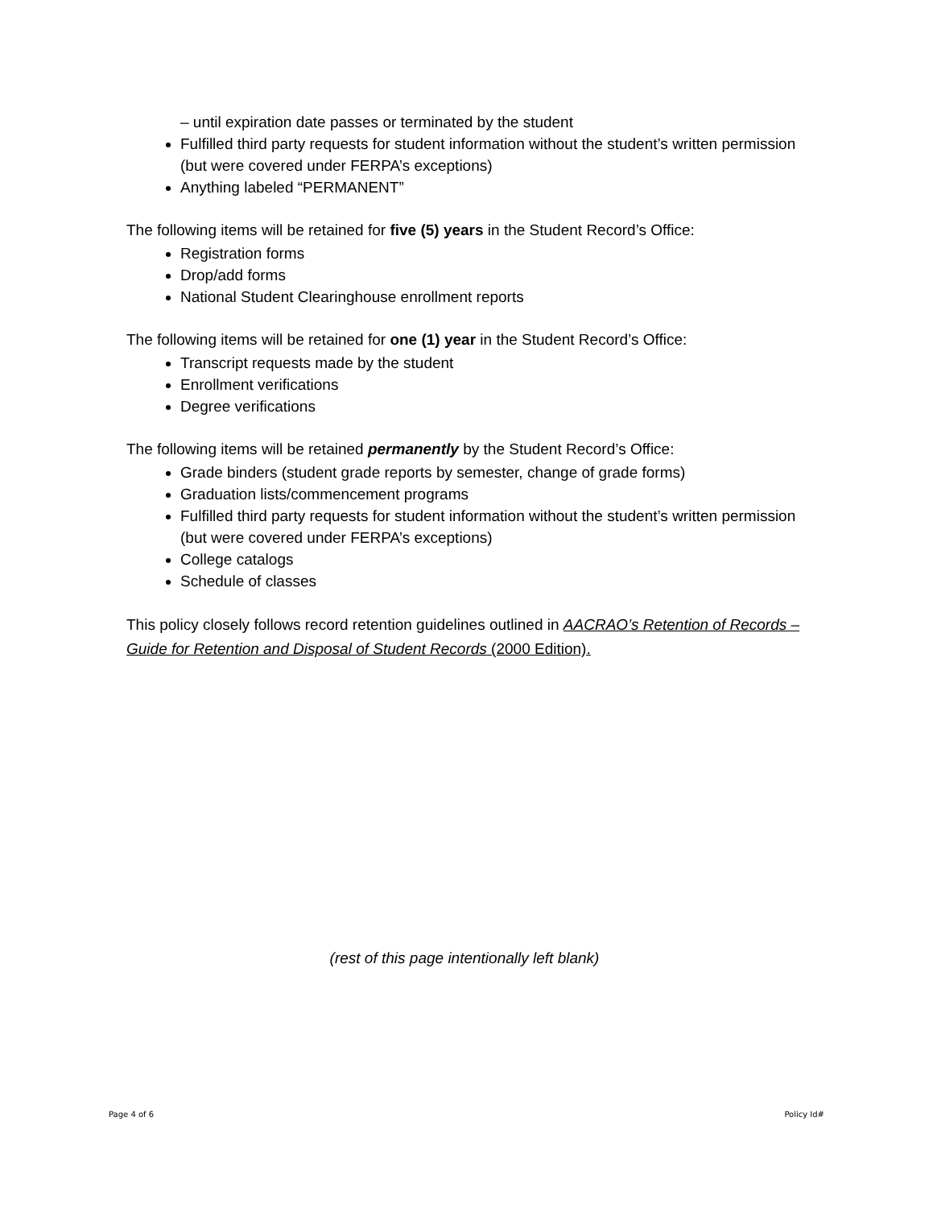– until expiration date passes or terminated by the student
Fulfilled third party requests for student information without the student’s written permission (but were covered under FERPA’s exceptions)
Anything labeled “PERMANENT”
The following items will be retained for five (5) years in the Student Record’s Office:
Registration forms
Drop/add forms
National Student Clearinghouse enrollment reports
The following items will be retained for one (1) year in the Student Record’s Office:
Transcript requests made by the student
Enrollment verifications
Degree verifications
The following items will be retained permanently by the Student Record’s Office:
Grade binders (student grade reports by semester, change of grade forms)
Graduation lists/commencement programs
Fulfilled third party requests for student information without the student’s written permission (but were covered under FERPA’s exceptions)
College catalogs
Schedule of classes
This policy closely follows record retention guidelines outlined in AACRAO’s Retention of Records – Guide for Retention and Disposal of Student Records (2000 Edition).
(rest of this page intentionally left blank)
Page 4 of 6 Policy Id#